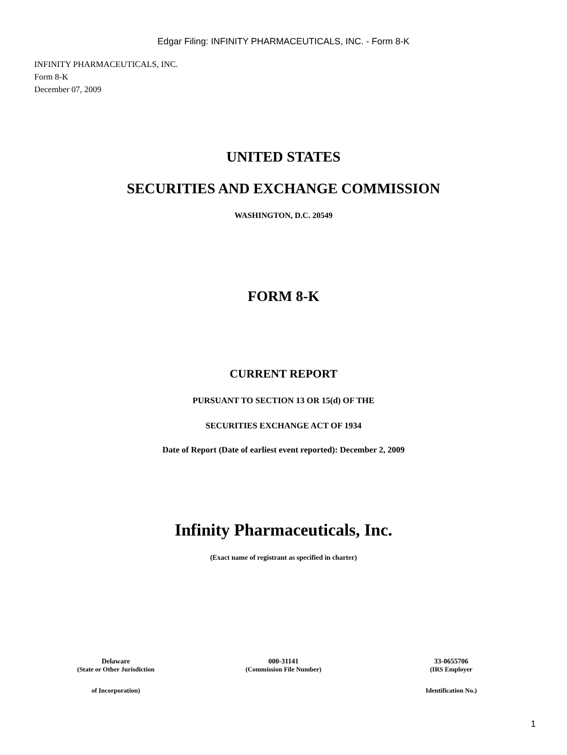Edgar Filing: INFINITY PHARMACEUTICALS, INC. - Form 8-K
INFINITY PHARMACEUTICALS, INC.
Form 8-K
December 07, 2009
UNITED STATES
SECURITIES AND EXCHANGE COMMISSION
WASHINGTON, D.C. 20549
FORM 8-K
CURRENT REPORT
PURSUANT TO SECTION 13 OR 15(d) OF THE
SECURITIES EXCHANGE ACT OF 1934
Date of Report (Date of earliest event reported): December 2, 2009
Infinity Pharmaceuticals, Inc.
(Exact name of registrant as specified in charter)
| Delaware | 000-31141 | 33-0655706 |
| (State or Other Jurisdiction | (Commission File Number) | (IRS Employer |
| of Incorporation) | | Identification No.) |
1